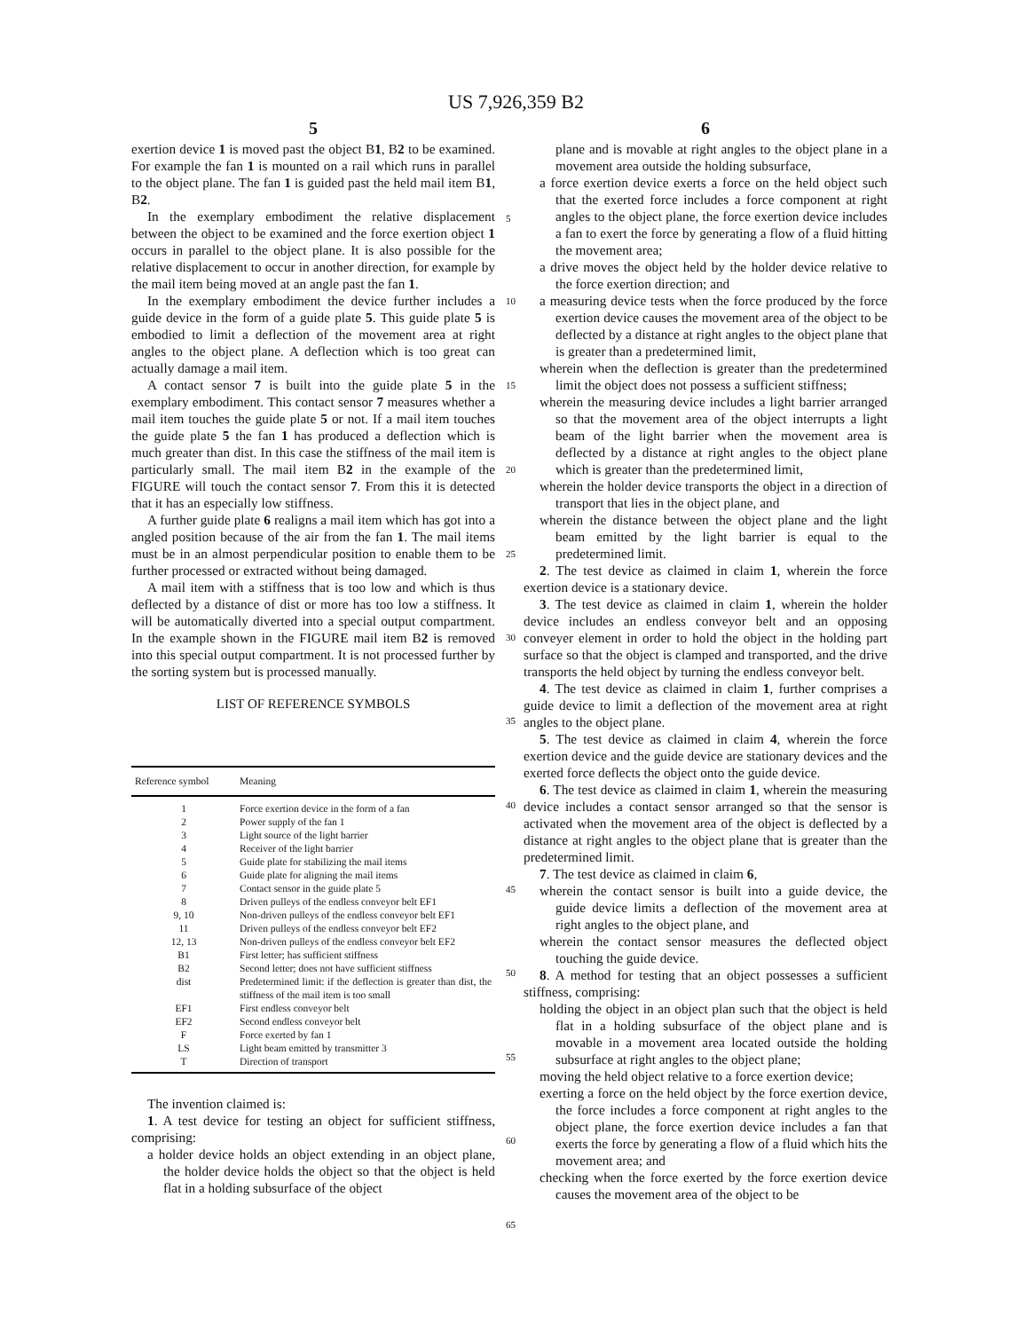US 7,926,359 B2
5
exertion device 1 is moved past the object B1, B2 to be examined. For example the fan 1 is mounted on a rail which runs in parallel to the object plane. The fan 1 is guided past the held mail item B1, B2.
In the exemplary embodiment the relative displacement between the object to be examined and the force exertion object 1 occurs in parallel to the object plane. It is also possible for the relative displacement to occur in another direction, for example by the mail item being moved at an angle past the fan 1.
In the exemplary embodiment the device further includes a guide device in the form of a guide plate 5. This guide plate 5 is embodied to limit a deflection of the movement area at right angles to the object plane. A deflection which is too great can actually damage a mail item.
A contact sensor 7 is built into the guide plate 5 in the exemplary embodiment. This contact sensor 7 measures whether a mail item touches the guide plate 5 or not. If a mail item touches the guide plate 5 the fan 1 has produced a deflection which is much greater than dist. In this case the stiffness of the mail item is particularly small. The mail item B2 in the example of the FIGURE will touch the contact sensor 7. From this it is detected that it has an especially low stiffness.
A further guide plate 6 realigns a mail item which has got into a angled position because of the air from the fan 1. The mail items must be in an almost perpendicular position to enable them to be further processed or extracted without being damaged.
A mail item with a stiffness that is too low and which is thus deflected by a distance of dist or more has too low a stiffness. It will be automatically diverted into a special output compartment. In the example shown in the FIGURE mail item B2 is removed into this special output compartment. It is not processed further by the sorting system but is processed manually.
LIST OF REFERENCE SYMBOLS
| Reference symbol | Meaning |
| --- | --- |
| 1 | Force exertion device in the form of a fan |
| 2 | Power supply of the fan 1 |
| 3 | Light source of the light barrier |
| 4 | Receiver of the light barrier |
| 5 | Guide plate for stabilizing the mail items |
| 6 | Guide plate for aligning the mail items |
| 7 | Contact sensor in the guide plate 5 |
| 8 | Driven pulleys of the endless conveyor belt EF1 |
| 9, 10 | Non-driven pulleys of the endless conveyor belt EF1 |
| 11 | Driven pulleys of the endless conveyor belt EF2 |
| 12, 13 | Non-driven pulleys of the endless conveyor belt EF2 |
| B1 | First letter; has sufficient stiffness |
| B2 | Second letter; does not have sufficient stiffness |
| dist | Predetermined limit: if the deflection is greater than dist, the stiffness of the mail item is too small |
| EF1 | First endless conveyor belt |
| EF2 | Second endless conveyor belt |
| F | Force exerted by fan 1 |
| LS | Light beam emitted by transmitter 3 |
| T | Direction of transport |
The invention claimed is:
1. A test device for testing an object for sufficient stiffness, comprising:
a holder device holds an object extending in an object plane, the holder device holds the object so that the object is held flat in a holding subsurface of the object
6
plane and is movable at right angles to the object plane in a movement area outside the holding subsurface,
a force exertion device exerts a force on the held object such that the exerted force includes a force component at right angles to the object plane, the force exertion device includes a fan to exert the force by generating a flow of a fluid hitting the movement area;
a drive moves the object held by the holder device relative to the force exertion direction; and
a measuring device tests when the force produced by the force exertion device causes the movement area of the object to be deflected by a distance at right angles to the object plane that is greater than a predetermined limit,
wherein when the deflection is greater than the predetermined limit the object does not possess a sufficient stiffness;
wherein the measuring device includes a light barrier arranged so that the movement area of the object interrupts a light beam of the light barrier when the movement area is deflected by a distance at right angles to the object plane which is greater than the predetermined limit,
wherein the holder device transports the object in a direction of transport that lies in the object plane, and
wherein the distance between the object plane and the light beam emitted by the light barrier is equal to the predetermined limit.
2. The test device as claimed in claim 1, wherein the force exertion device is a stationary device.
3. The test device as claimed in claim 1, wherein the holder device includes an endless conveyor belt and an opposing conveyer element in order to hold the object in the holding part surface so that the object is clamped and transported, and the drive transports the held object by turning the endless conveyor belt.
4. The test device as claimed in claim 1, further comprises a guide device to limit a deflection of the movement area at right angles to the object plane.
5. The test device as claimed in claim 4, wherein the force exertion device and the guide device are stationary devices and the exerted force deflects the object onto the guide device.
6. The test device as claimed in claim 1, wherein the measuring device includes a contact sensor arranged so that the sensor is activated when the movement area of the object is deflected by a distance at right angles to the object plane that is greater than the predetermined limit.
7. The test device as claimed in claim 6,
wherein the contact sensor is built into a guide device, the guide device limits a deflection of the movement area at right angles to the object plane, and
wherein the contact sensor measures the deflected object touching the guide device.
8. A method for testing that an object possesses a sufficient stiffness, comprising:
holding the object in an object plan such that the object is held flat in a holding subsurface of the object plane and is movable in a movement area located outside the holding subsurface at right angles to the object plane;
moving the held object relative to a force exertion device;
exerting a force on the held object by the force exertion device, the force includes a force component at right angles to the object plane, the force exertion device includes a fan that exerts the force by generating a flow of a fluid which hits the movement area; and
checking when the force exerted by the force exertion device causes the movement area of the object to be
5
10
15
20
25
30
35
40
45
50
55
60
65